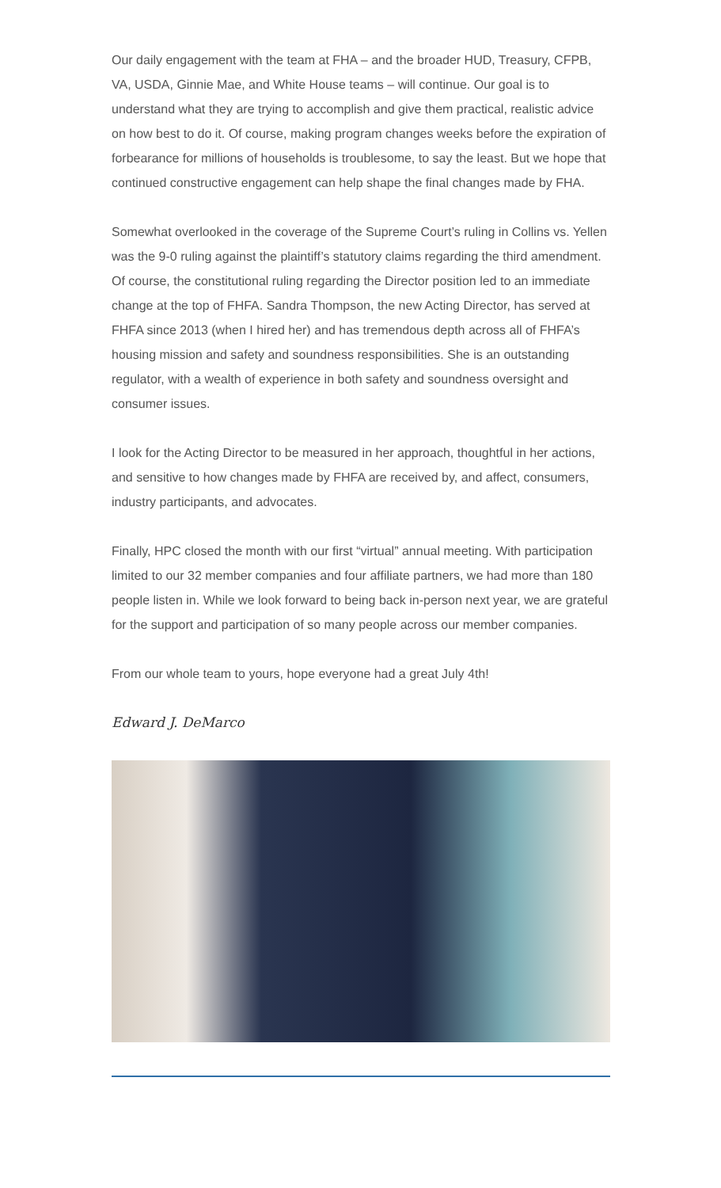Our daily engagement with the team at FHA – and the broader HUD, Treasury, CFPB, VA, USDA, Ginnie Mae, and White House teams – will continue. Our goal is to understand what they are trying to accomplish and give them practical, realistic advice on how best to do it. Of course, making program changes weeks before the expiration of forbearance for millions of households is troublesome, to say the least. But we hope that continued constructive engagement can help shape the final changes made by FHA.
Somewhat overlooked in the coverage of the Supreme Court’s ruling in Collins vs. Yellen was the 9-0 ruling against the plaintiff’s statutory claims regarding the third amendment. Of course, the constitutional ruling regarding the Director position led to an immediate change at the top of FHFA. Sandra Thompson, the new Acting Director, has served at FHFA since 2013 (when I hired her) and has tremendous depth across all of FHFA’s housing mission and safety and soundness responsibilities. She is an outstanding regulator, with a wealth of experience in both safety and soundness oversight and consumer issues.
I look for the Acting Director to be measured in her approach, thoughtful in her actions, and sensitive to how changes made by FHFA are received by, and affect, consumers, industry participants, and advocates.
Finally, HPC closed the month with our first “virtual” annual meeting. With participation limited to our 32 member companies and four affiliate partners, we had more than 180 people listen in. While we look forward to being back in-person next year, we are grateful for the support and participation of so many people across our member companies.
From our whole team to yours, hope everyone had a great July 4th!
Edward J. DeMarco